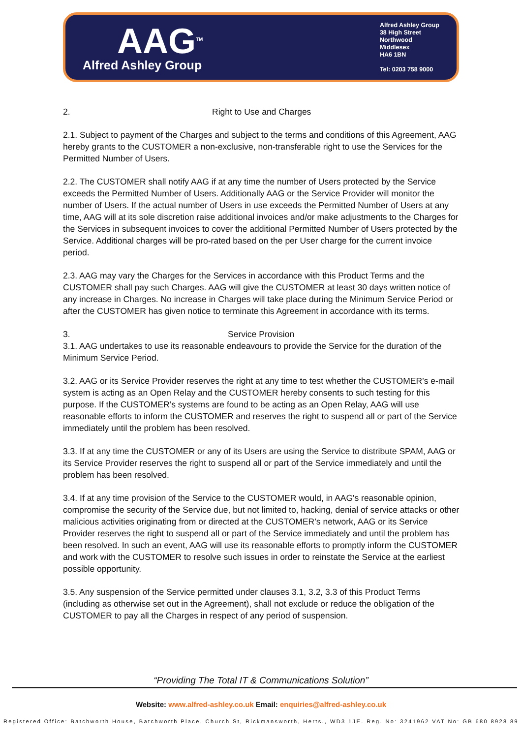AAG<sup>TM</sup>
Alfred Ashley Group
Alfred Ashley Group
38 High Street
Northwood
Middlesex
HA6 1BN
Tel: 0203 758 9000
2. Right to Use and Charges
2.1. Subject to payment of the Charges and subject to the terms and conditions of this Agreement, AAG hereby grants to the CUSTOMER a non-exclusive, non-transferable right to use the Services for the Permitted Number of Users.
2.2. The CUSTOMER shall notify AAG if at any time the number of Users protected by the Service exceeds the Permitted Number of Users. Additionally AAG or the Service Provider will monitor the number of Users. If the actual number of Users in use exceeds the Permitted Number of Users at any time, AAG will at its sole discretion raise additional invoices and/or make adjustments to the Charges for the Services in subsequent invoices to cover the additional Permitted Number of Users protected by the Service. Additional charges will be pro-rated based on the per User charge for the current invoice period.
2.3. AAG may vary the Charges for the Services in accordance with this Product Terms and the CUSTOMER shall pay such Charges. AAG will give the CUSTOMER at least 30 days written notice of any increase in Charges. No increase in Charges will take place during the Minimum Service Period or after the CUSTOMER has given notice to terminate this Agreement in accordance with its terms.
3. Service Provision
3.1. AAG undertakes to use its reasonable endeavours to provide the Service for the duration of the Minimum Service Period.
3.2. AAG or its Service Provider reserves the right at any time to test whether the CUSTOMER’s e-mail system is acting as an Open Relay and the CUSTOMER hereby consents to such testing for this purpose. If the CUSTOMER’s systems are found to be acting as an Open Relay, AAG will use reasonable efforts to inform the CUSTOMER and reserves the right to suspend all or part of the Service immediately until the problem has been resolved.
3.3. If at any time the CUSTOMER or any of its Users are using the Service to distribute SPAM, AAG or its Service Provider reserves the right to suspend all or part of the Service immediately and until the problem has been resolved.
3.4. If at any time provision of the Service to the CUSTOMER would, in AAG's reasonable opinion, compromise the security of the Service due, but not limited to, hacking, denial of service attacks or other malicious activities originating from or directed at the CUSTOMER’s network, AAG or its Service Provider reserves the right to suspend all or part of the Service immediately and until the problem has been resolved. In such an event, AAG will use its reasonable efforts to promptly inform the CUSTOMER and work with the CUSTOMER to resolve such issues in order to reinstate the Service at the earliest possible opportunity.
3.5. Any suspension of the Service permitted under clauses 3.1, 3.2, 3.3 of this Product Terms (including as otherwise set out in the Agreement), shall not exclude or reduce the obligation of the CUSTOMER to pay all the Charges in respect of any period of suspension.
“Providing The Total IT & Communications Solution”
Website: www.alfred-ashley.co.uk Email: enquiries@alfred-ashley.co.uk
Registered Office: Batchworth House, Batchworth Place, Church St, Rickmansworth, Herts., WD3 1JE. Reg. No: 3241962 VAT No: GB 680 8928 89